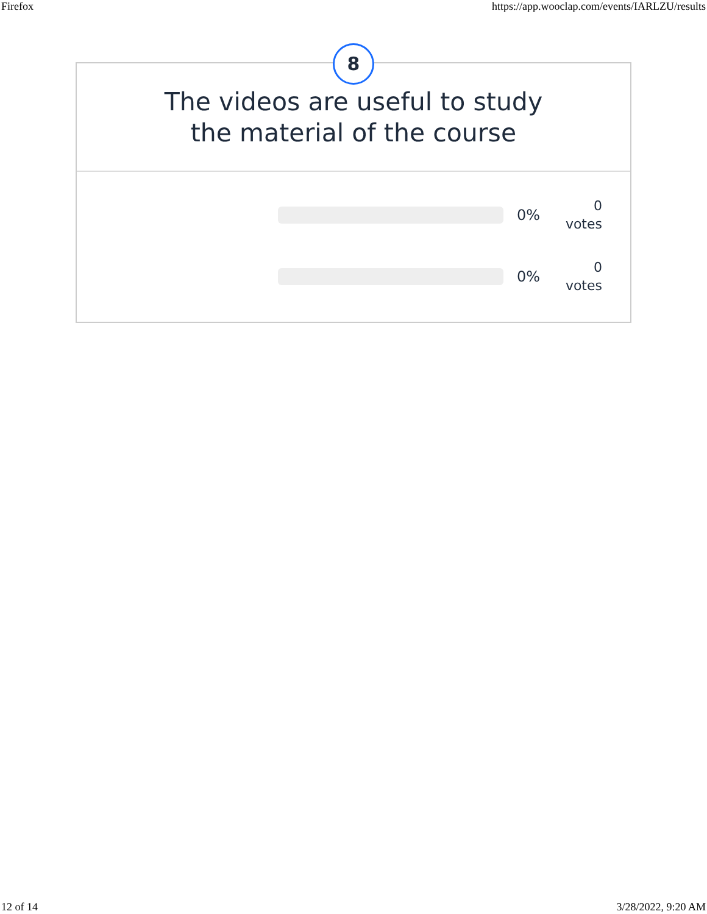Firefox https://app.wooclap.com/events/IARLZU/results
8
The videos are useful to study
the material of the course
0%
0
votes
0%
0
votes
12 of 14 3/28/2022, 9:20 AM